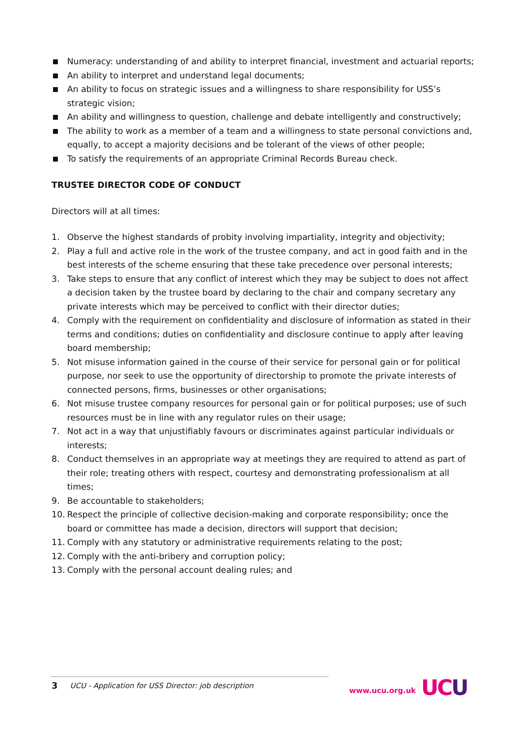Numeracy: understanding of and ability to interpret financial, investment and actuarial reports;
An ability to interpret and understand legal documents;
An ability to focus on strategic issues and a willingness to share responsibility for USS’s strategic vision;
An ability and willingness to question, challenge and debate intelligently and constructively;
The ability to work as a member of a team and a willingness to state personal convictions and, equally, to accept a majority decisions and be tolerant of the views of other people;
To satisfy the requirements of an appropriate Criminal Records Bureau check.
TRUSTEE DIRECTOR CODE OF CONDUCT
Directors will at all times:
1. Observe the highest standards of probity involving impartiality, integrity and objectivity;
2. Play a full and active role in the work of the trustee company, and act in good faith and in the best interests of the scheme ensuring that these take precedence over personal interests;
3. Take steps to ensure that any conflict of interest which they may be subject to does not affect a decision taken by the trustee board by declaring to the chair and company secretary any private interests which may be perceived to conflict with their director duties;
4. Comply with the requirement on confidentiality and disclosure of information as stated in their terms and conditions; duties on confidentiality and disclosure continue to apply after leaving board membership;
5. Not misuse information gained in the course of their service for personal gain or for political purpose, nor seek to use the opportunity of directorship to promote the private interests of connected persons, firms, businesses or other organisations;
6. Not misuse trustee company resources for personal gain or for political purposes; use of such resources must be in line with any regulator rules on their usage;
7. Not act in a way that unjustifiably favours or discriminates against particular individuals or interests;
8. Conduct themselves in an appropriate way at meetings they are required to attend as part of their role; treating others with respect, courtesy and demonstrating professionalism at all times;
9. Be accountable to stakeholders;
10. Respect the principle of collective decision-making and corporate responsibility; once the board or committee has made a decision, directors will support that decision;
11. Comply with any statutory or administrative requirements relating to the post;
12. Comply with the anti-bribery and corruption policy;
13. Comply with the personal account dealing rules; and
3 UCU - Application for USS Director: job description
www.ucu.org.uk UC U